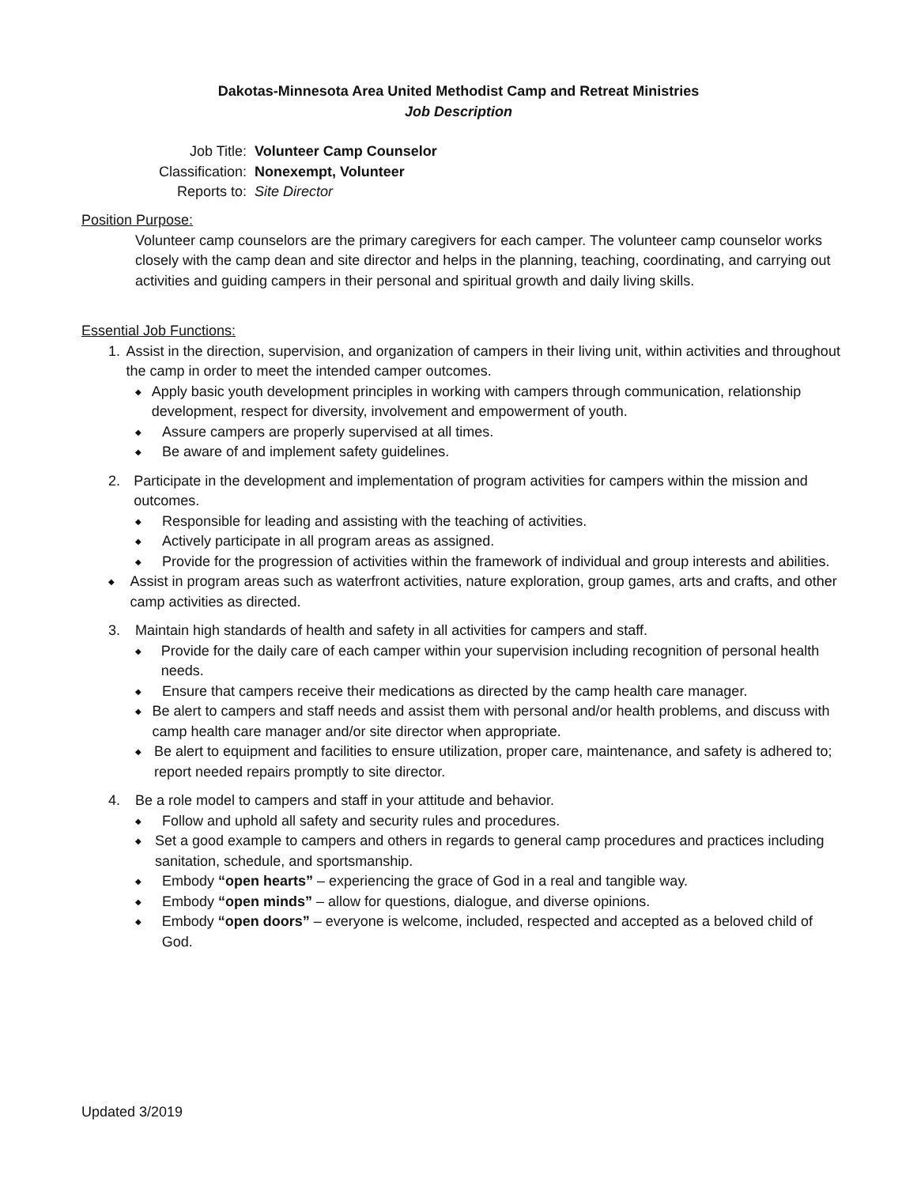Dakotas-Minnesota Area United Methodist Camp and Retreat Ministries
Job Description
Job Title: Volunteer Camp Counselor
Classification: Nonexempt, Volunteer
Reports to: Site Director
Position Purpose:
Volunteer camp counselors are the primary caregivers for each camper. The volunteer camp counselor works closely with the camp dean and site director and helps in the planning, teaching, coordinating, and carrying out activities and guiding campers in their personal and spiritual growth and daily living skills.
Essential Job Functions:
1. Assist in the direction, supervision, and organization of campers in their living unit, within activities and throughout the camp in order to meet the intended camper outcomes.
◆ Apply basic youth development principles in working with campers through communication, relationship development, respect for diversity, involvement and empowerment of youth.
◆ Assure campers are properly supervised at all times.
◆ Be aware of and implement safety guidelines.
2. Participate in the development and implementation of program activities for campers within the mission and outcomes.
◆ Responsible for leading and assisting with the teaching of activities.
◆ Actively participate in all program areas as assigned.
◆ Provide for the progression of activities within the framework of individual and group interests and abilities.
◆ Assist in program areas such as waterfront activities, nature exploration, group games, arts and crafts, and other camp activities as directed.
3. Maintain high standards of health and safety in all activities for campers and staff.
◆ Provide for the daily care of each camper within your supervision including recognition of personal health needs.
◆ Ensure that campers receive their medications as directed by the camp health care manager.
◆ Be alert to campers and staff needs and assist them with personal and/or health problems, and discuss with camp health care manager and/or site director when appropriate.
◆ Be alert to equipment and facilities to ensure utilization, proper care, maintenance, and safety is adhered to; report needed repairs promptly to site director.
4. Be a role model to campers and staff in your attitude and behavior.
◆ Follow and uphold all safety and security rules and procedures.
◆ Set a good example to campers and others in regards to general camp procedures and practices including sanitation, schedule, and sportsmanship.
◆ Embody “open hearts” – experiencing the grace of God in a real and tangible way.
◆ Embody “open minds” – allow for questions, dialogue, and diverse opinions.
◆ Embody “open doors” – everyone is welcome, included, respected and accepted as a beloved child of God.
Updated 3/2019